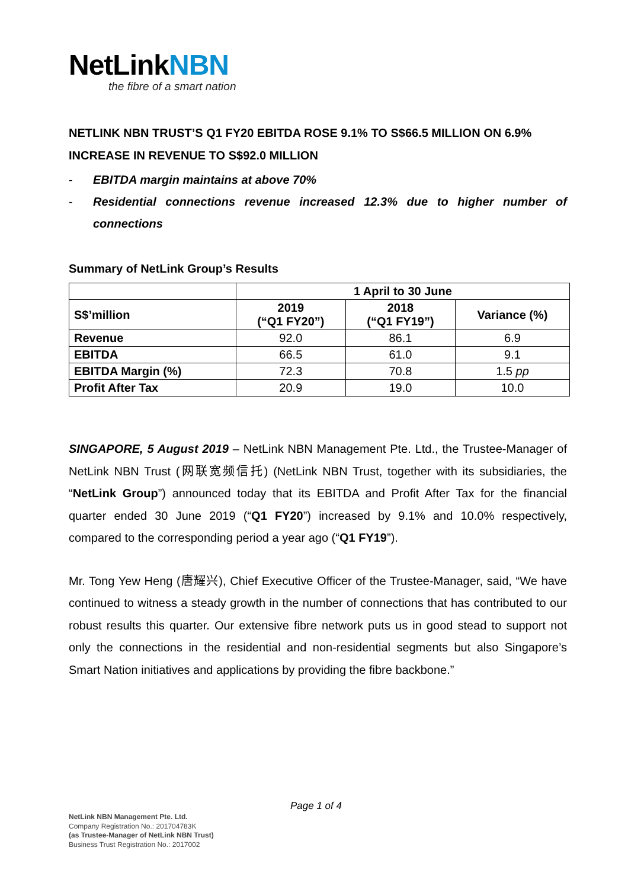NetLinkNBN
the fibre of a smart nation
NETLINK NBN TRUST’S Q1 FY20 EBITDA ROSE 9.1% TO S$66.5 MILLION ON 6.9% INCREASE IN REVENUE TO S$92.0 MILLION
- EBITDA margin maintains at above 70%
- Residential connections revenue increased 12.3% due to higher number of connections
Summary of NetLink Group’s Results
| | 1 April to 30 June | | |
| --- | --- | --- | --- |
| S$’million | 2019 (“Q1 FY20”) | 2018 (“Q1 FY19”) | Variance (%) |
| Revenue | 92.0 | 86.1 | 6.9 |
| EBITDA | 66.5 | 61.0 | 9.1 |
| EBITDA Margin (%) | 72.3 | 70.8 | 1.5 pp |
| Profit After Tax | 20.9 | 19.0 | 10.0 |
SINGAPORE, 5 August 2019 – NetLink NBN Management Pte. Ltd., the Trustee-Manager of NetLink NBN Trust (网联宽频信托) (NetLink NBN Trust, together with its subsidiaries, the “NetLink Group”) announced today that its EBITDA and Profit After Tax for the financial quarter ended 30 June 2019 (“Q1 FY20”) increased by 9.1% and 10.0% respectively, compared to the corresponding period a year ago (“Q1 FY19”).
Mr. Tong Yew Heng (唐耀兴), Chief Executive Officer of the Trustee-Manager, said, “We have continued to witness a steady growth in the number of connections that has contributed to our robust results this quarter. Our extensive fibre network puts us in good stead to support not only the connections in the residential and non-residential segments but also Singapore’s Smart Nation initiatives and applications by providing the fibre backbone.”
Page 1 of 4
NetLink NBN Management Pte. Ltd.
Company Registration No.: 201704783K
(as Trustee-Manager of NetLink NBN Trust)
Business Trust Registration No.: 2017002